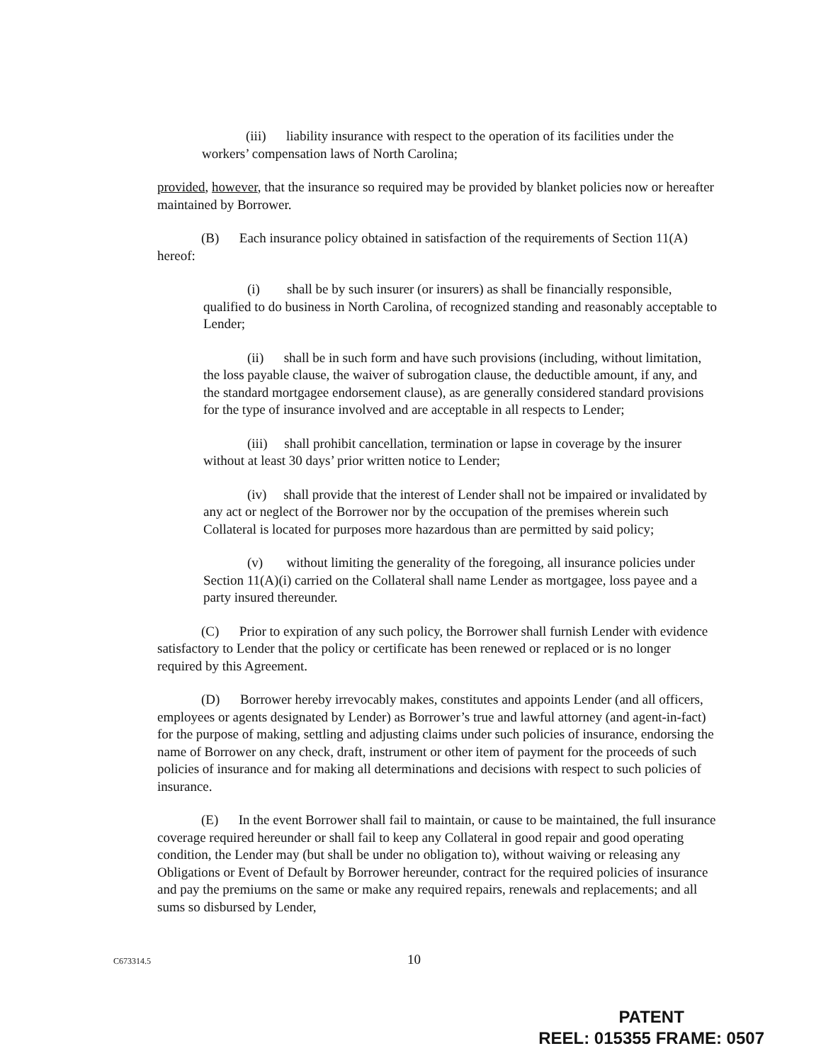(iii) liability insurance with respect to the operation of its facilities under the workers’ compensation laws of North Carolina;
provided, however, that the insurance so required may be provided by blanket policies now or hereafter maintained by Borrower.
(B) Each insurance policy obtained in satisfaction of the requirements of Section 11(A) hereof:
(i) shall be by such insurer (or insurers) as shall be financially responsible, qualified to do business in North Carolina, of recognized standing and reasonably acceptable to Lender;
(ii) shall be in such form and have such provisions (including, without limitation, the loss payable clause, the waiver of subrogation clause, the deductible amount, if any, and the standard mortgagee endorsement clause), as are generally considered standard provisions for the type of insurance involved and are acceptable in all respects to Lender;
(iii) shall prohibit cancellation, termination or lapse in coverage by the insurer without at least 30 days’ prior written notice to Lender;
(iv) shall provide that the interest of Lender shall not be impaired or invalidated by any act or neglect of the Borrower nor by the occupation of the premises wherein such Collateral is located for purposes more hazardous than are permitted by said policy;
(v) without limiting the generality of the foregoing, all insurance policies under Section 11(A)(i) carried on the Collateral shall name Lender as mortgagee, loss payee and a party insured thereunder.
(C) Prior to expiration of any such policy, the Borrower shall furnish Lender with evidence satisfactory to Lender that the policy or certificate has been renewed or replaced or is no longer required by this Agreement.
(D) Borrower hereby irrevocably makes, constitutes and appoints Lender (and all officers, employees or agents designated by Lender) as Borrower’s true and lawful attorney (and agent-in-fact) for the purpose of making, settling and adjusting claims under such policies of insurance, endorsing the name of Borrower on any check, draft, instrument or other item of payment for the proceeds of such policies of insurance and for making all determinations and decisions with respect to such policies of insurance.
(E) In the event Borrower shall fail to maintain, or cause to be maintained, the full insurance coverage required hereunder or shall fail to keep any Collateral in good repair and good operating condition, the Lender may (but shall be under no obligation to), without waiving or releasing any Obligations or Event of Default by Borrower hereunder, contract for the required policies of insurance and pay the premiums on the same or make any required repairs, renewals and replacements; and all sums so disbursed by Lender,
C673314.5 10
PATENT
REEL: 015355 FRAME: 0507